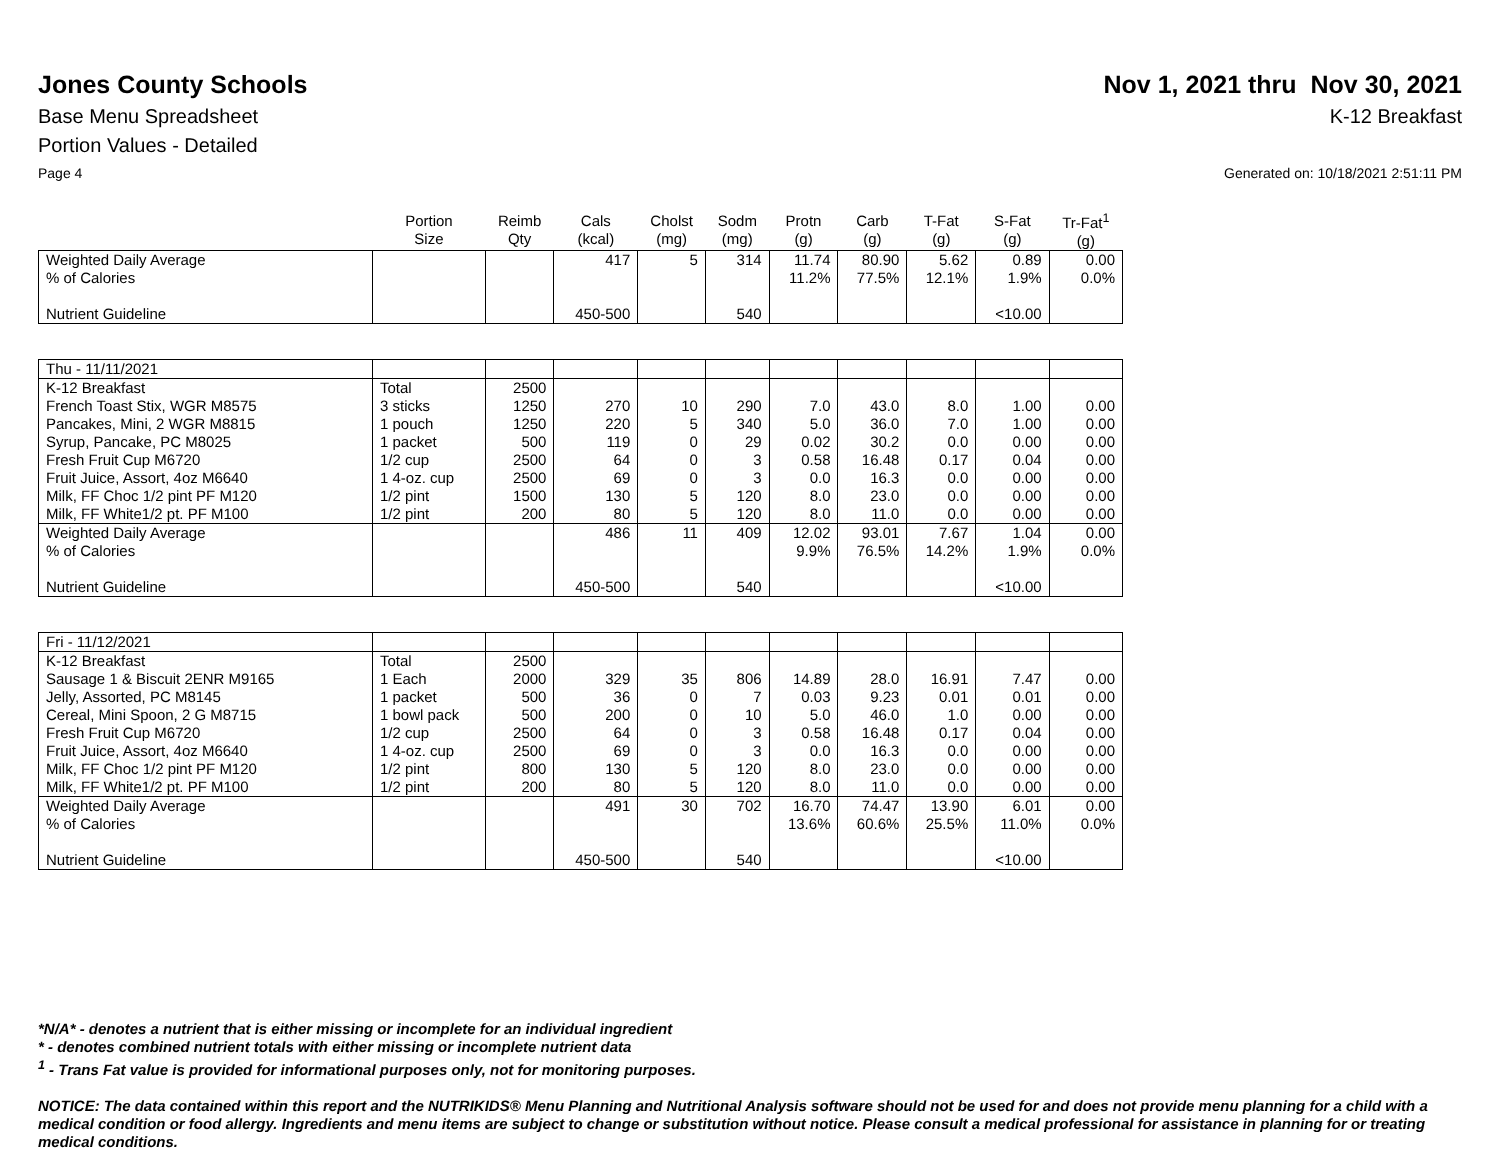Jones County Schools Nov 1, 2021 thru Nov 30, 2021
Base Menu Spreadsheet K-12 Breakfast
Portion Values - Detailed
Page 4 Generated on: 10/18/2021 2:51:11 PM
| | Portion Size | Reimb Qty | Cals (kcal) | Cholst (mg) | Sodm (mg) | Protn (g) | Carb (g) | T-Fat (g) | S-Fat (g) | Tr-Fat<sup>1</sup> (g) |
| --- | --- | --- | --- | --- | --- | --- | --- | --- | --- | --- |
| Weighted Daily Average | | | 417 | 5 | 314 | 11.74 | 80.90 | 5.62 | 0.89 | 0.00 |
| % of Calories | | | | | | 11.2% | 77.5% | 12.1% | 1.9% | 0.0% |
| Nutrient Guideline | | | 450-500 | | 540 | | | | <10.00 | |
| Thu - 11/11/2021 | | | | | | | | | | |
| K-12 Breakfast | Total | 2500 | | | | | | | | |
| French Toast Stix, WGR M8575 | 3 sticks | 1250 | 270 | 10 | 290 | 7.0 | 43.0 | 8.0 | 1.00 | 0.00 |
| Pancakes, Mini, 2 WGR M8815 | 1 pouch | 1250 | 220 | 5 | 340 | 5.0 | 36.0 | 7.0 | 1.00 | 0.00 |
| Syrup, Pancake, PC M8025 | 1 packet | 500 | 119 | 0 | 29 | 0.02 | 30.2 | 0.0 | 0.00 | 0.00 |
| Fresh Fruit Cup M6720 | 1/2 cup | 2500 | 64 | 0 | 3 | 0.58 | 16.48 | 0.17 | 0.04 | 0.00 |
| Fruit Juice, Assort, 4oz M6640 | 1 4-oz. cup | 2500 | 69 | 0 | 3 | 0.0 | 16.3 | 0.0 | 0.00 | 0.00 |
| Milk, FF Choc 1/2 pint PF M120 | 1/2 pint | 1500 | 130 | 5 | 120 | 8.0 | 23.0 | 0.0 | 0.00 | 0.00 |
| Milk, FF White1/2 pt. PF M100 | 1/2 pint | 200 | 80 | 5 | 120 | 8.0 | 11.0 | 0.0 | 0.00 | 0.00 |
| Weighted Daily Average | | | 486 | 11 | 409 | 12.02 | 93.01 | 7.67 | 1.04 | 0.00 |
| % of Calories | | | | | | 9.9% | 76.5% | 14.2% | 1.9% | 0.0% |
| Nutrient Guideline | | | 450-500 | | 540 | | | | <10.00 | |
| Fri - 11/12/2021 | | | | | | | | | | |
| K-12 Breakfast | Total | 2500 | | | | | | | | |
| Sausage 1 & Biscuit 2ENR M9165 | 1 Each | 2000 | 329 | 35 | 806 | 14.89 | 28.0 | 16.91 | 7.47 | 0.00 |
| Jelly, Assorted, PC M8145 | 1 packet | 500 | 36 | 0 | 7 | 0.03 | 9.23 | 0.01 | 0.01 | 0.00 |
| Cereal, Mini Spoon, 2 G M8715 | 1 bowl pack | 500 | 200 | 0 | 10 | 5.0 | 46.0 | 1.0 | 0.00 | 0.00 |
| Fresh Fruit Cup M6720 | 1/2 cup | 2500 | 64 | 0 | 3 | 0.58 | 16.48 | 0.17 | 0.04 | 0.00 |
| Fruit Juice, Assort, 4oz M6640 | 1 4-oz. cup | 2500 | 69 | 0 | 3 | 0.0 | 16.3 | 0.0 | 0.00 | 0.00 |
| Milk, FF Choc 1/2 pint PF M120 | 1/2 pint | 800 | 130 | 5 | 120 | 8.0 | 23.0 | 0.0 | 0.00 | 0.00 |
| Milk, FF White1/2 pt. PF M100 | 1/2 pint | 200 | 80 | 5 | 120 | 8.0 | 11.0 | 0.0 | 0.00 | 0.00 |
| Weighted Daily Average | | | 491 | 30 | 702 | 16.70 | 74.47 | 13.90 | 6.01 | 0.00 |
| % of Calories | | | | | | 13.6% | 60.6% | 25.5% | 11.0% | 0.0% |
| Nutrient Guideline | | | 450-500 | | 540 | | | | <10.00 | |
*N/A* - denotes a nutrient that is either missing or incomplete for an individual ingredient
* - denotes combined nutrient totals with either missing or incomplete nutrient data
<sup>1</sup> - Trans Fat value is provided for informational purposes only, not for monitoring purposes.
NOTICE: The data contained within this report and the NUTRIKIDS® Menu Planning and Nutritional Analysis software should not be used for and does not provide menu planning for a child with a medical condition or food allergy. Ingredients and menu items are subject to change or substitution without notice. Please consult a medical professional for assistance in planning for or treating medical conditions.